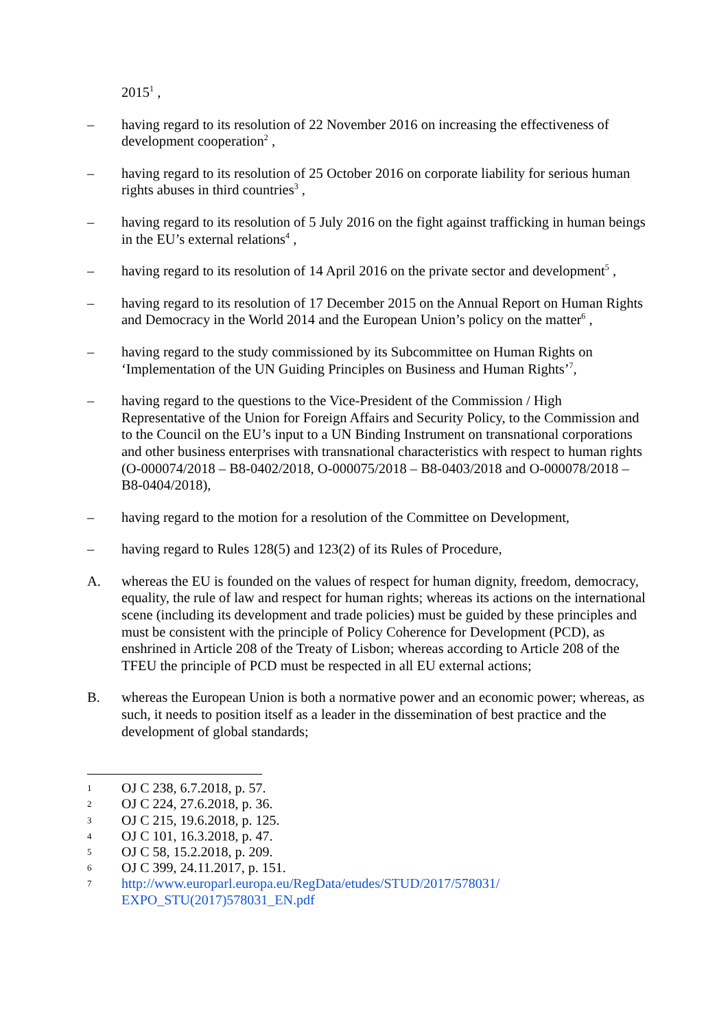2015<sup>1</sup> ,
– having regard to its resolution of 22 November 2016 on increasing the effectiveness of development cooperation<sup>2</sup> ,
– having regard to its resolution of 25 October 2016 on corporate liability for serious human rights abuses in third countries<sup>3</sup> ,
– having regard to its resolution of 5 July 2016 on the fight against trafficking in human beings in the EU’s external relations<sup>4</sup> ,
– having regard to its resolution of 14 April 2016 on the private sector and development<sup>5</sup> ,
– having regard to its resolution of 17 December 2015 on the Annual Report on Human Rights and Democracy in the World 2014 and the European Union’s policy on the matter<sup>6</sup> ,
– having regard to the study commissioned by its Subcommittee on Human Rights on ‘Implementation of the UN Guiding Principles on Business and Human Rights’<sup>7</sup>,
– having regard to the questions to the Vice-President of the Commission / High Representative of the Union for Foreign Affairs and Security Policy, to the Commission and to the Council on the EU’s input to a UN Binding Instrument on transnational corporations and other business enterprises with transnational characteristics with respect to human rights (O-000074/2018 – B8-0402/2018, O-000075/2018 – B8-0403/2018 and O-000078/2018 – B8-0404/2018),
– having regard to the motion for a resolution of the Committee on Development,
– having regard to Rules 128(5) and 123(2) of its Rules of Procedure,
A. whereas the EU is founded on the values of respect for human dignity, freedom, democracy, equality, the rule of law and respect for human rights; whereas its actions on the international scene (including its development and trade policies) must be guided by these principles and must be consistent with the principle of Policy Coherence for Development (PCD), as enshrined in Article 208 of the Treaty of Lisbon; whereas according to Article 208 of the TFEU the principle of PCD must be respected in all EU external actions;
B. whereas the European Union is both a normative power and an economic power; whereas, as such, it needs to position itself as a leader in the dissemination of best practice and the development of global standards;
1 OJ C 238, 6.7.2018, p. 57.
2 OJ C 224, 27.6.2018, p. 36.
3 OJ C 215, 19.6.2018, p. 125.
4 OJ C 101, 16.3.2018, p. 47.
5 OJ C 58, 15.2.2018, p. 209.
6 OJ C 399, 24.11.2017, p. 151.
7 http://www.europarl.europa.eu/RegData/etudes/STUD/2017/578031/
EXPO_STU(2017)578031_EN.pdf